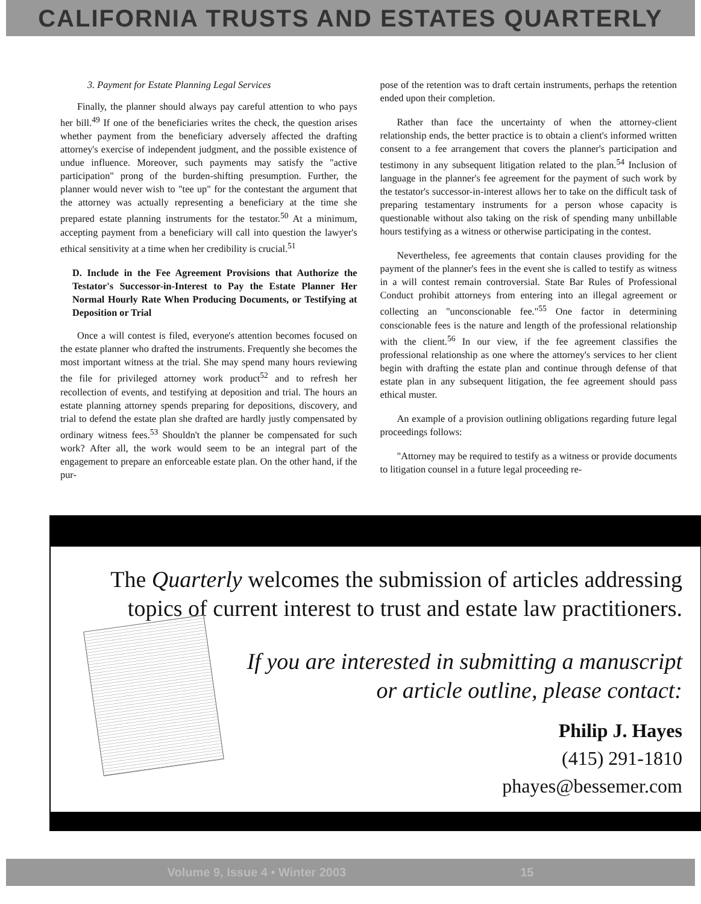CALIFORNIA TRUSTS AND ESTATES QUARTERLY
3. Payment for Estate Planning Legal Services
Finally, the planner should always pay careful attention to who pays her bill.<sup>49</sup> If one of the beneficiaries writes the check, the question arises whether payment from the beneficiary adversely affected the drafting attorney's exercise of independent judgment, and the possible existence of undue influence. Moreover, such payments may satisfy the "active participation" prong of the burden-shifting presumption. Further, the planner would never wish to "tee up" for the contestant the argument that the attorney was actually representing a beneficiary at the time she prepared estate planning instruments for the testator.<sup>50</sup> At a minimum, accepting payment from a beneficiary will call into question the lawyer's ethical sensitivity at a time when her credibility is crucial.<sup>51</sup>
D. Include in the Fee Agreement Provisions that Authorize the Testator's Successor-in-Interest to Pay the Estate Planner Her Normal Hourly Rate When Producing Documents, or Testifying at Deposition or Trial
Once a will contest is filed, everyone's attention becomes focused on the estate planner who drafted the instruments. Frequently she becomes the most important witness at the trial. She may spend many hours reviewing the file for privileged attorney work product<sup>52</sup> and to refresh her recollection of events, and testifying at deposition and trial. The hours an estate planning attorney spends preparing for depositions, discovery, and trial to defend the estate plan she drafted are hardly justly compensated by ordinary witness fees.<sup>53</sup> Shouldn't the planner be compensated for such work? After all, the work would seem to be an integral part of the engagement to prepare an enforceable estate plan. On the other hand, if the pur-
pose of the retention was to draft certain instruments, perhaps the retention ended upon their completion.
Rather than face the uncertainty of when the attorney-client relationship ends, the better practice is to obtain a client's informed written consent to a fee arrangement that covers the planner's participation and testimony in any subsequent litigation related to the plan.<sup>54</sup> Inclusion of language in the planner's fee agreement for the payment of such work by the testator's successor-in-interest allows her to take on the difficult task of preparing testamentary instruments for a person whose capacity is questionable without also taking on the risk of spending many unbillable hours testifying as a witness or otherwise participating in the contest.
Nevertheless, fee agreements that contain clauses providing for the payment of the planner's fees in the event she is called to testify as witness in a will contest remain controversial. State Bar Rules of Professional Conduct prohibit attorneys from entering into an illegal agreement or collecting an "unconscionable fee."<sup>55</sup> One factor in determining conscionable fees is the nature and length of the professional relationship with the client.<sup>56</sup> In our view, if the fee agreement classifies the professional relationship as one where the attorney's services to her client begin with drafting the estate plan and continue through defense of that estate plan in any subsequent litigation, the fee agreement should pass ethical muster.
An example of a provision outlining obligations regarding future legal proceedings follows:
"Attorney may be required to testify as a witness or provide documents to litigation counsel in a future legal proceeding re-
The Quarterly welcomes the submission of articles addressing topics of current interest to trust and estate law practitioners.
If you are interested in submitting a manuscript
or article outline, please contact:
Philip J. Hayes
(415) 291-1810
phayes@bessemer.com
Volume 9, Issue 4 • Winter 2003 15